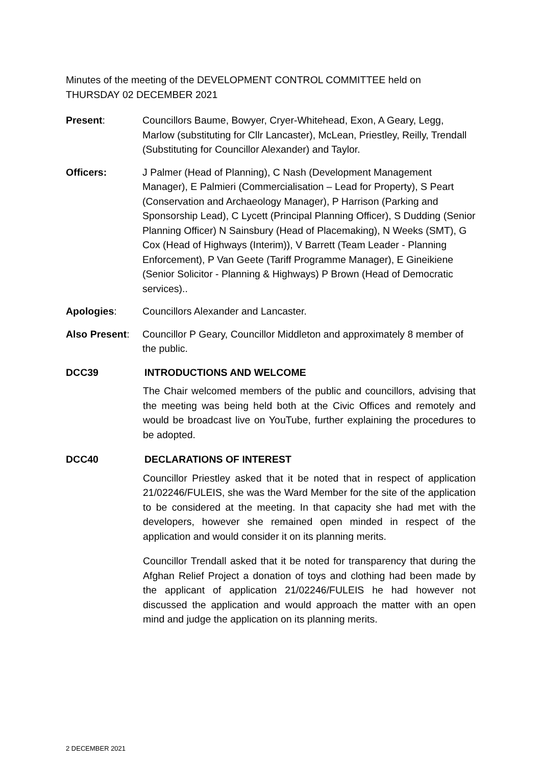Minutes of the meeting of the DEVELOPMENT CONTROL COMMITTEE held on THURSDAY 02 DECEMBER 2021
Present: Councillors Baume, Bowyer, Cryer-Whitehead, Exon, A Geary, Legg, Marlow (substituting for Cllr Lancaster), McLean, Priestley, Reilly, Trendall (Substituting for Councillor Alexander) and Taylor.
Officers: J Palmer (Head of Planning), C Nash (Development Management Manager), E Palmieri (Commercialisation – Lead for Property), S Peart (Conservation and Archaeology Manager), P Harrison (Parking and Sponsorship Lead), C Lycett (Principal Planning Officer), S Dudding (Senior Planning Officer) N Sainsbury (Head of Placemaking), N Weeks (SMT), G Cox (Head of Highways (Interim)), V Barrett (Team Leader - Planning Enforcement), P Van Geete (Tariff Programme Manager), E Gineikiene (Senior Solicitor - Planning & Highways) P Brown (Head of Democratic services)..
Apologies: Councillors Alexander and Lancaster.
Also Present:
Councillor P Geary, Councillor Middleton and approximately 8 member of the public.
DCC39 INTRODUCTIONS AND WELCOME
The Chair welcomed members of the public and councillors, advising that the meeting was being held both at the Civic Offices and remotely and would be broadcast live on YouTube, further explaining the procedures to be adopted.
DCC40 DECLARATIONS OF INTEREST
Councillor Priestley asked that it be noted that in respect of application 21/02246/FULEIS, she was the Ward Member for the site of the application to be considered at the meeting. In that capacity she had met with the developers, however she remained open minded in respect of the application and would consider it on its planning merits.
Councillor Trendall asked that it be noted for transparency that during the Afghan Relief Project a donation of toys and clothing had been made by the applicant of application 21/02246/FULEIS he had however not discussed the application and would approach the matter with an open mind and judge the application on its planning merits.
2 DECEMBER 2021